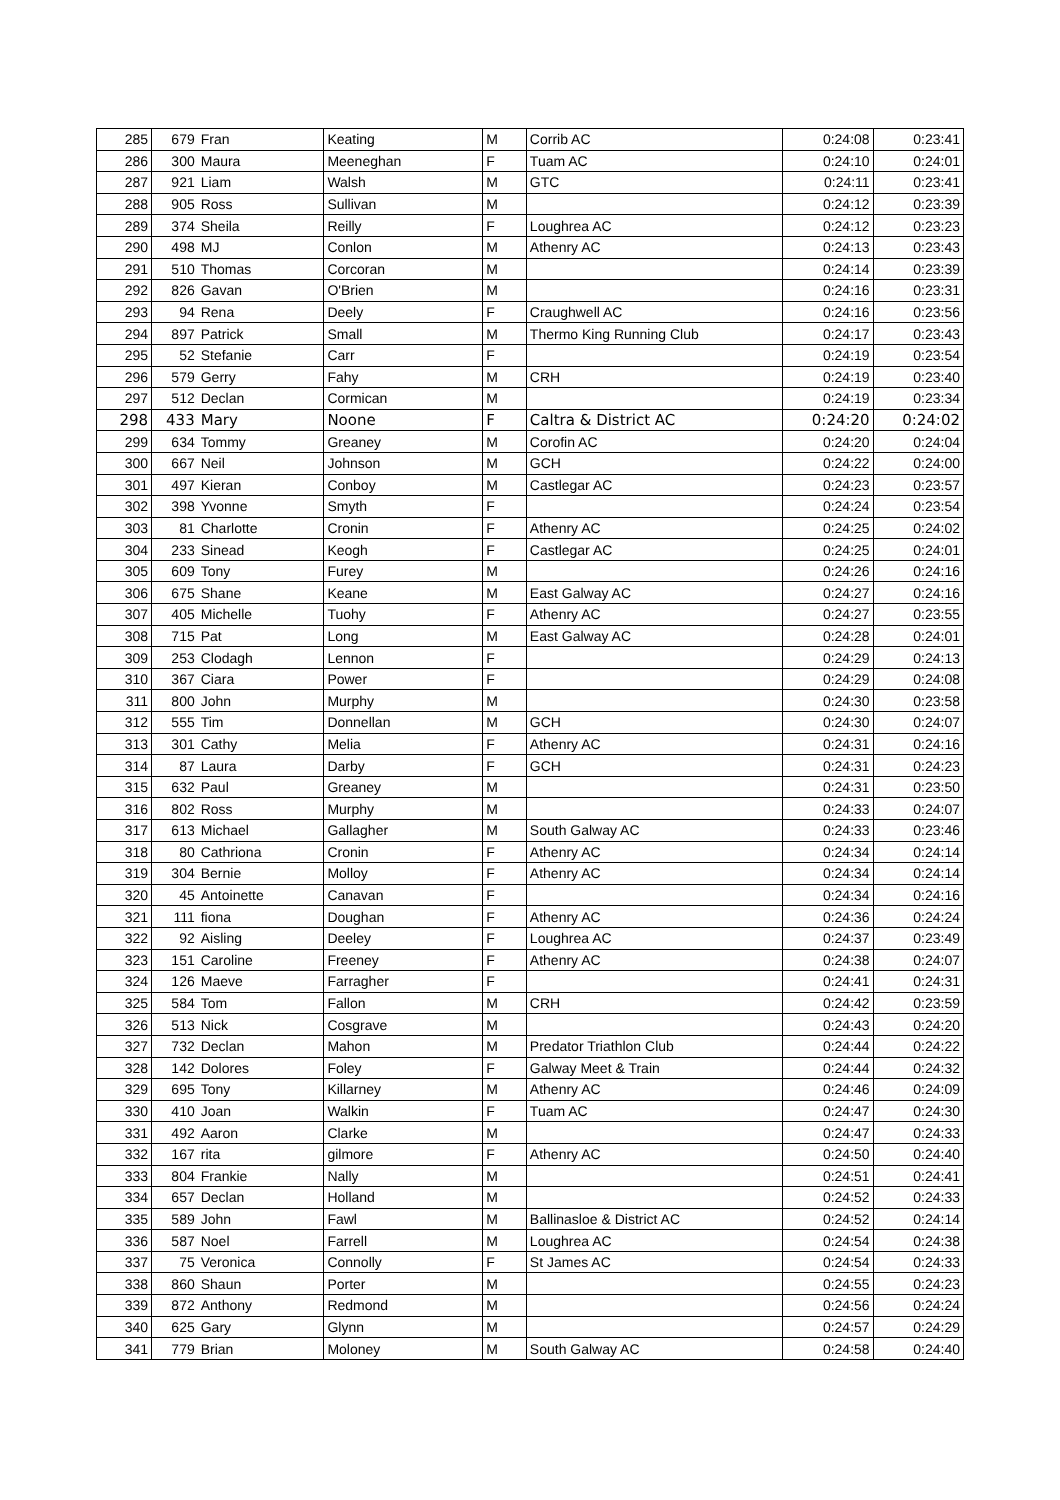| 285 | 679 | Fran | Keating | M | Corrib AC | 0:24:08 | 0:23:41 |
| 286 | 300 | Maura | Meeneghan | F | Tuam AC | 0:24:10 | 0:24:01 |
| 287 | 921 | Liam | Walsh | M | GTC | 0:24:11 | 0:23:41 |
| 288 | 905 | Ross | Sullivan | M | | 0:24:12 | 0:23:39 |
| 289 | 374 | Sheila | Reilly | F | Loughrea AC | 0:24:12 | 0:23:23 |
| 290 | 498 | MJ | Conlon | M | Athenry AC | 0:24:13 | 0:23:43 |
| 291 | 510 | Thomas | Corcoran | M | | 0:24:14 | 0:23:39 |
| 292 | 826 | Gavan | O'Brien | M | | 0:24:16 | 0:23:31 |
| 293 | 94 | Rena | Deely | F | Craughwell AC | 0:24:16 | 0:23:56 |
| 294 | 897 | Patrick | Small | M | Thermo King Running Club | 0:24:17 | 0:23:43 |
| 295 | 52 | Stefanie | Carr | F | | 0:24:19 | 0:23:54 |
| 296 | 579 | Gerry | Fahy | M | CRH | 0:24:19 | 0:23:40 |
| 297 | 512 | Declan | Cormican | M | | 0:24:19 | 0:23:34 |
| 298 | 433 | Mary | Noone | F | Caltra & District AC | 0:24:20 | 0:24:02 |
| 299 | 634 | Tommy | Greaney | M | Corofin AC | 0:24:20 | 0:24:04 |
| 300 | 667 | Neil | Johnson | M | GCH | 0:24:22 | 0:24:00 |
| 301 | 497 | Kieran | Conboy | M | Castlegar AC | 0:24:23 | 0:23:57 |
| 302 | 398 | Yvonne | Smyth | F | | 0:24:24 | 0:23:54 |
| 303 | 81 | Charlotte | Cronin | F | Athenry AC | 0:24:25 | 0:24:02 |
| 304 | 233 | Sinead | Keogh | F | Castlegar AC | 0:24:25 | 0:24:01 |
| 305 | 609 | Tony | Furey | M | | 0:24:26 | 0:24:16 |
| 306 | 675 | Shane | Keane | M | East Galway AC | 0:24:27 | 0:24:16 |
| 307 | 405 | Michelle | Tuohy | F | Athenry AC | 0:24:27 | 0:23:55 |
| 308 | 715 | Pat | Long | M | East Galway AC | 0:24:28 | 0:24:01 |
| 309 | 253 | Clodagh | Lennon | F | | 0:24:29 | 0:24:13 |
| 310 | 367 | Ciara | Power | F | | 0:24:29 | 0:24:08 |
| 311 | 800 | John | Murphy | M | | 0:24:30 | 0:23:58 |
| 312 | 555 | Tim | Donnellan | M | GCH | 0:24:30 | 0:24:07 |
| 313 | 301 | Cathy | Melia | F | Athenry AC | 0:24:31 | 0:24:16 |
| 314 | 87 | Laura | Darby | F | GCH | 0:24:31 | 0:24:23 |
| 315 | 632 | Paul | Greaney | M | | 0:24:31 | 0:23:50 |
| 316 | 802 | Ross | Murphy | M | | 0:24:33 | 0:24:07 |
| 317 | 613 | Michael | Gallagher | M | South Galway AC | 0:24:33 | 0:23:46 |
| 318 | 80 | Cathriona | Cronin | F | Athenry AC | 0:24:34 | 0:24:14 |
| 319 | 304 | Bernie | Molloy | F | Athenry AC | 0:24:34 | 0:24:14 |
| 320 | 45 | Antoinette | Canavan | F | | 0:24:34 | 0:24:16 |
| 321 | 111 | fiona | Doughan | F | Athenry AC | 0:24:36 | 0:24:24 |
| 322 | 92 | Aisling | Deeley | F | Loughrea AC | 0:24:37 | 0:23:49 |
| 323 | 151 | Caroline | Freeney | F | Athenry AC | 0:24:38 | 0:24:07 |
| 324 | 126 | Maeve | Farragher | F | | 0:24:41 | 0:24:31 |
| 325 | 584 | Tom | Fallon | M | CRH | 0:24:42 | 0:23:59 |
| 326 | 513 | Nick | Cosgrave | M | | 0:24:43 | 0:24:20 |
| 327 | 732 | Declan | Mahon | M | Predator Triathlon Club | 0:24:44 | 0:24:22 |
| 328 | 142 | Dolores | Foley | F | Galway Meet & Train | 0:24:44 | 0:24:32 |
| 329 | 695 | Tony | Killarney | M | Athenry AC | 0:24:46 | 0:24:09 |
| 330 | 410 | Joan | Walkin | F | Tuam AC | 0:24:47 | 0:24:30 |
| 331 | 492 | Aaron | Clarke | M | | 0:24:47 | 0:24:33 |
| 332 | 167 | rita | gilmore | F | Athenry AC | 0:24:50 | 0:24:40 |
| 333 | 804 | Frankie | Nally | M | | 0:24:51 | 0:24:41 |
| 334 | 657 | Declan | Holland | M | | 0:24:52 | 0:24:33 |
| 335 | 589 | John | Fawl | M | Ballinasloe & District AC | 0:24:52 | 0:24:14 |
| 336 | 587 | Noel | Farrell | M | Loughrea AC | 0:24:54 | 0:24:38 |
| 337 | 75 | Veronica | Connolly | F | St James AC | 0:24:54 | 0:24:33 |
| 338 | 860 | Shaun | Porter | M | | 0:24:55 | 0:24:23 |
| 339 | 872 | Anthony | Redmond | M | | 0:24:56 | 0:24:24 |
| 340 | 625 | Gary | Glynn | M | | 0:24:57 | 0:24:29 |
| 341 | 779 | Brian | Moloney | M | South Galway AC | 0:24:58 | 0:24:40 |